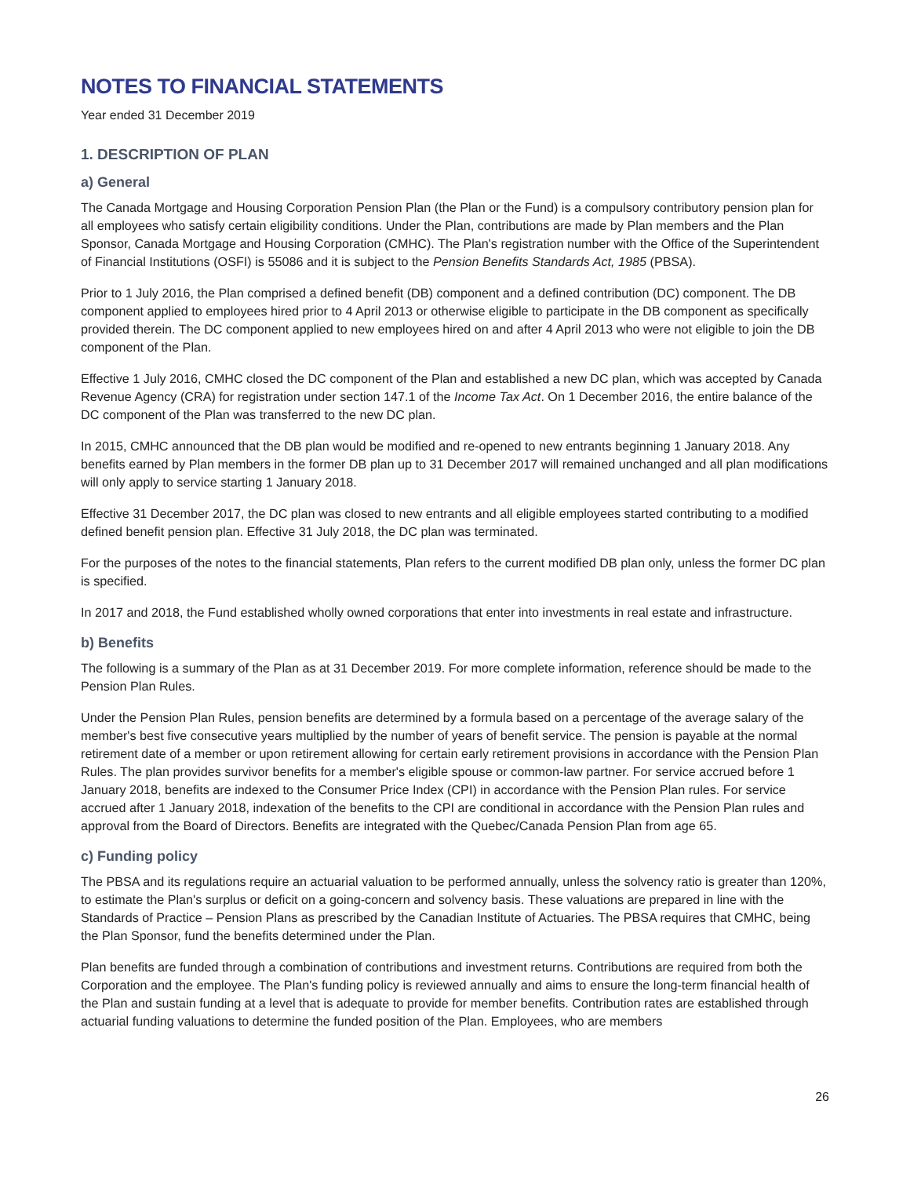NOTES TO FINANCIAL STATEMENTS
Year ended 31 December 2019
1. DESCRIPTION OF PLAN
a) General
The Canada Mortgage and Housing Corporation Pension Plan (the Plan or the Fund) is a compulsory contributory pension plan for all employees who satisfy certain eligibility conditions. Under the Plan, contributions are made by Plan members and the Plan Sponsor, Canada Mortgage and Housing Corporation (CMHC). The Plan's registration number with the Office of the Superintendent of Financial Institutions (OSFI) is 55086 and it is subject to the Pension Benefits Standards Act, 1985 (PBSA).
Prior to 1 July 2016, the Plan comprised a defined benefit (DB) component and a defined contribution (DC) component. The DB component applied to employees hired prior to 4 April 2013 or otherwise eligible to participate in the DB component as specifically provided therein. The DC component applied to new employees hired on and after 4 April 2013 who were not eligible to join the DB component of the Plan.
Effective 1 July 2016, CMHC closed the DC component of the Plan and established a new DC plan, which was accepted by Canada Revenue Agency (CRA) for registration under section 147.1 of the Income Tax Act. On 1 December 2016, the entire balance of the DC component of the Plan was transferred to the new DC plan.
In 2015, CMHC announced that the DB plan would be modified and re-opened to new entrants beginning 1 January 2018. Any benefits earned by Plan members in the former DB plan up to 31 December 2017 will remained unchanged and all plan modifications will only apply to service starting 1 January 2018.
Effective 31 December 2017, the DC plan was closed to new entrants and all eligible employees started contributing to a modified defined benefit pension plan. Effective 31 July 2018, the DC plan was terminated.
For the purposes of the notes to the financial statements, Plan refers to the current modified DB plan only, unless the former DC plan is specified.
In 2017 and 2018, the Fund established wholly owned corporations that enter into investments in real estate and infrastructure.
b) Benefits
The following is a summary of the Plan as at 31 December 2019. For more complete information, reference should be made to the Pension Plan Rules.
Under the Pension Plan Rules, pension benefits are determined by a formula based on a percentage of the average salary of the member's best five consecutive years multiplied by the number of years of benefit service. The pension is payable at the normal retirement date of a member or upon retirement allowing for certain early retirement provisions in accordance with the Pension Plan Rules. The plan provides survivor benefits for a member's eligible spouse or common-law partner. For service accrued before 1 January 2018, benefits are indexed to the Consumer Price Index (CPI) in accordance with the Pension Plan rules. For service accrued after 1 January 2018, indexation of the benefits to the CPI are conditional in accordance with the Pension Plan rules and approval from the Board of Directors. Benefits are integrated with the Quebec/Canada Pension Plan from age 65.
c) Funding policy
The PBSA and its regulations require an actuarial valuation to be performed annually, unless the solvency ratio is greater than 120%, to estimate the Plan's surplus or deficit on a going-concern and solvency basis. These valuations are prepared in line with the Standards of Practice – Pension Plans as prescribed by the Canadian Institute of Actuaries. The PBSA requires that CMHC, being the Plan Sponsor, fund the benefits determined under the Plan.
Plan benefits are funded through a combination of contributions and investment returns. Contributions are required from both the Corporation and the employee. The Plan's funding policy is reviewed annually and aims to ensure the long-term financial health of the Plan and sustain funding at a level that is adequate to provide for member benefits. Contribution rates are established through actuarial funding valuations to determine the funded position of the Plan. Employees, who are members
26